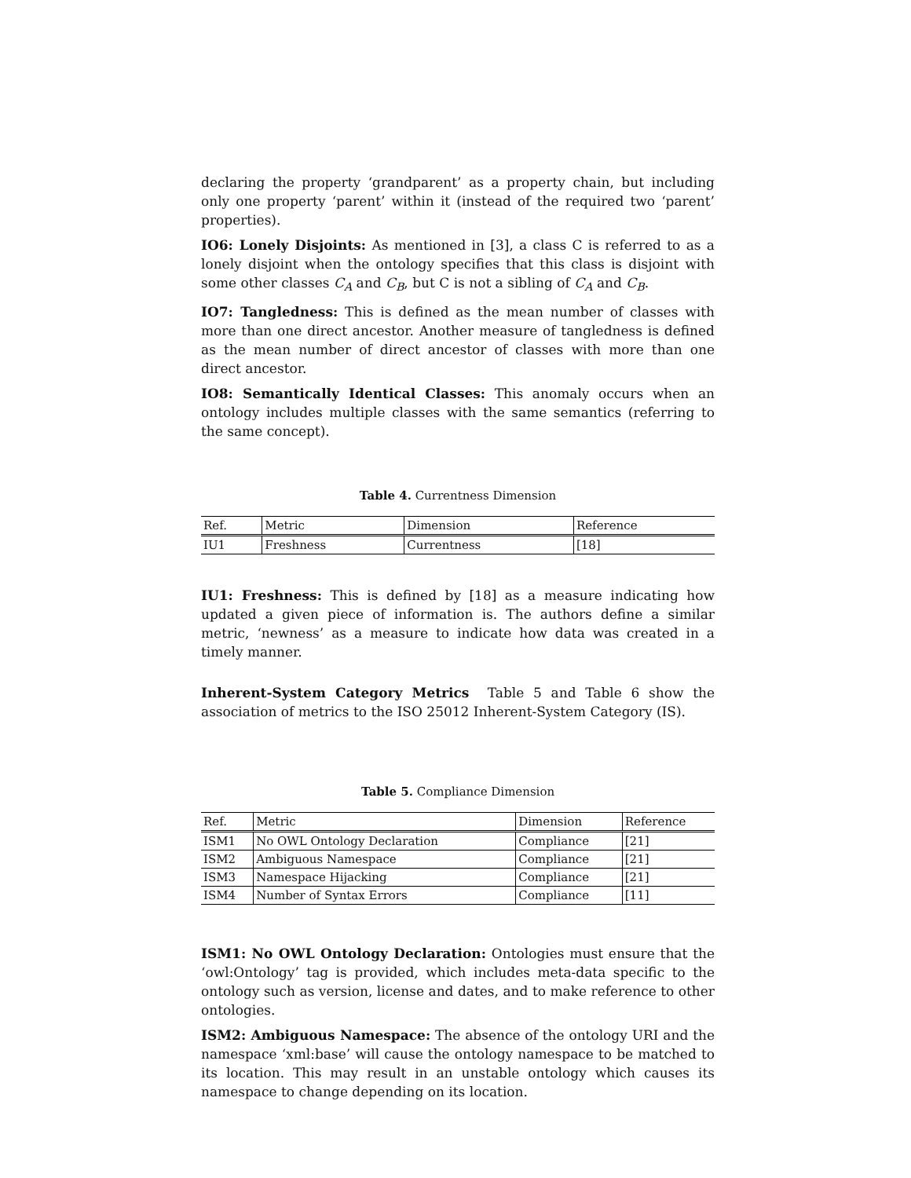declaring the property ‘grandparent’ as a property chain, but including only one property ‘parent’ within it (instead of the required two ‘parent’ properties).
IO6: Lonely Disjoints: As mentioned in [3], a class C is referred to as a lonely disjoint when the ontology specifies that this class is disjoint with some other classes C<sub>A</sub> and C<sub>B</sub>, but C is not a sibling of C<sub>A</sub> and C<sub>B</sub>.
IO7: Tangledness: This is defined as the mean number of classes with more than one direct ancestor. Another measure of tangledness is defined as the mean number of direct ancestor of classes with more than one direct ancestor.
IO8: Semantically Identical Classes: This anomaly occurs when an ontology includes multiple classes with the same semantics (referring to the same concept).
Table 4. Currentness Dimension
| Ref. | Metric | Dimension | Reference |
| --- | --- | --- | --- |
| IU1 | Freshness | Currentness | [18] |
IU1: Freshness: This is defined by [18] as a measure indicating how updated a given piece of information is. The authors define a similar metric, ‘newness’ as a measure to indicate how data was created in a timely manner.
Inherent-System Category Metrics Table 5 and Table 6 show the association of metrics to the ISO 25012 Inherent-System Category (IS).
Table 5. Compliance Dimension
| Ref. | Metric | Dimension | Reference |
| --- | --- | --- | --- |
| ISM1 | No OWL Ontology Declaration | Compliance | [21] |
| ISM2 | Ambiguous Namespace | Compliance | [21] |
| ISM3 | Namespace Hijacking | Compliance | [21] |
| ISM4 | Number of Syntax Errors | Compliance | [11] |
ISM1: No OWL Ontology Declaration: Ontologies must ensure that the ‘owl:Ontology’ tag is provided, which includes meta-data specific to the ontology such as version, license and dates, and to make reference to other ontologies.
ISM2: Ambiguous Namespace: The absence of the ontology URI and the namespace ‘xml:base’ will cause the ontology namespace to be matched to its location. This may result in an unstable ontology which causes its namespace to change depending on its location.